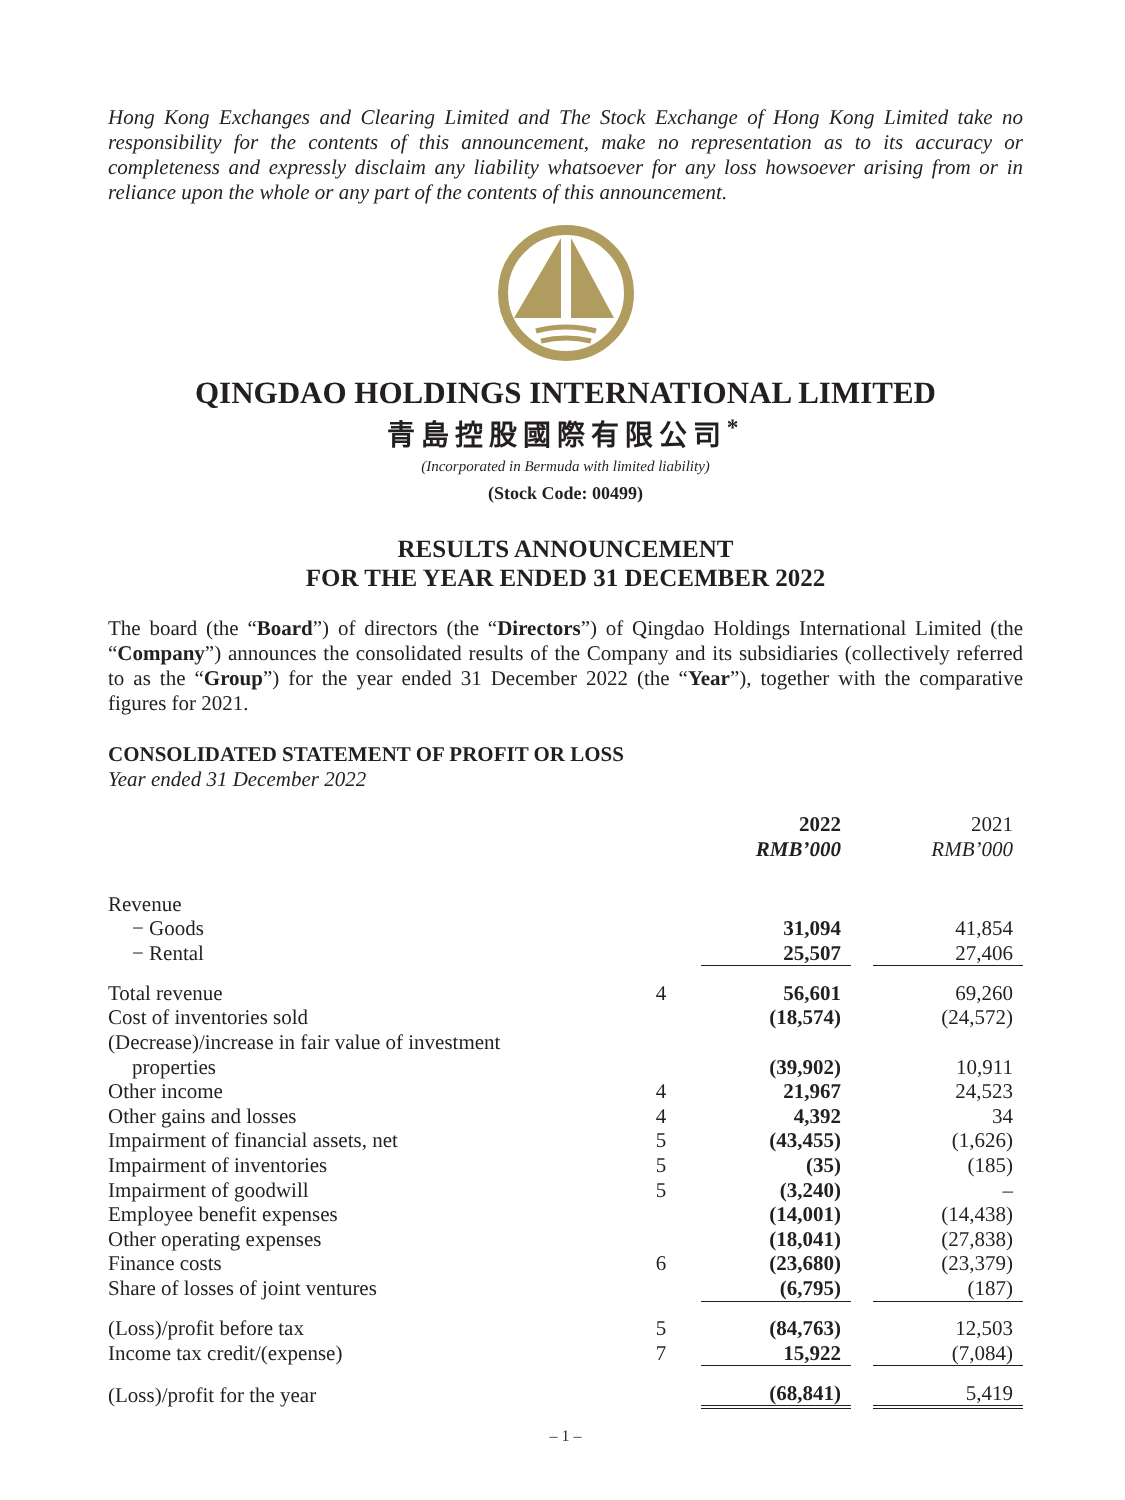Hong Kong Exchanges and Clearing Limited and The Stock Exchange of Hong Kong Limited take no responsibility for the contents of this announcement, make no representation as to its accuracy or completeness and expressly disclaim any liability whatsoever for any loss howsoever arising from or in reliance upon the whole or any part of the contents of this announcement.
QINGDAO HOLDINGS INTERNATIONAL LIMITED
青島控股國際有限公司<sup>*</sup>
(Incorporated in Bermuda with limited liability)
(Stock Code: 00499)
RESULTS ANNOUNCEMENT
FOR THE YEAR ENDED 31 DECEMBER 2022
The board (the “Board”) of directors (the “Directors”) of Qingdao Holdings International Limited (the “Company”) announces the consolidated results of the Company and its subsidiaries (collectively referred to as the “Group”) for the year ended 31 December 2022 (the “Year”), together with the comparative figures for 2021.
CONSOLIDATED STATEMENT OF PROFIT OR LOSS
Year ended 31 December 2022
| | | 2022 RMB’000 | | 2021 RMB’000 |
| --- | --- | --- | --- | --- |
| Revenue | | | | |
| − Goods | | 31,094 | | 41,854 |
| − Rental | | 25,507 | | 27,406 |
| Total revenue | 4 | 56,601 | | 69,260 |
| Cost of inventories sold | | (18,574) | | (24,572) |
| (Decrease)/increase in fair value of investment properties | | (39,902) | | 10,911 |
| Other income | 4 | 21,967 | | 24,523 |
| Other gains and losses | 4 | 4,392 | | 34 |
| Impairment of financial assets, net | 5 | (43,455) | | (1,626) |
| Impairment of inventories | 5 | (35) | | (185) |
| Impairment of goodwill | 5 | (3,240) | | – |
| Employee benefit expenses | | (14,001) | | (14,438) |
| Other operating expenses | | (18,041) | | (27,838) |
| Finance costs | 6 | (23,680) | | (23,379) |
| Share of losses of joint ventures | | (6,795) | | (187) |
| (Loss)/profit before tax | 5 | (84,763) | | 12,503 |
| Income tax credit/(expense) | 7 | 15,922 | | (7,084) |
| (Loss)/profit for the year | | (68,841) | | 5,419 |
– 1 –